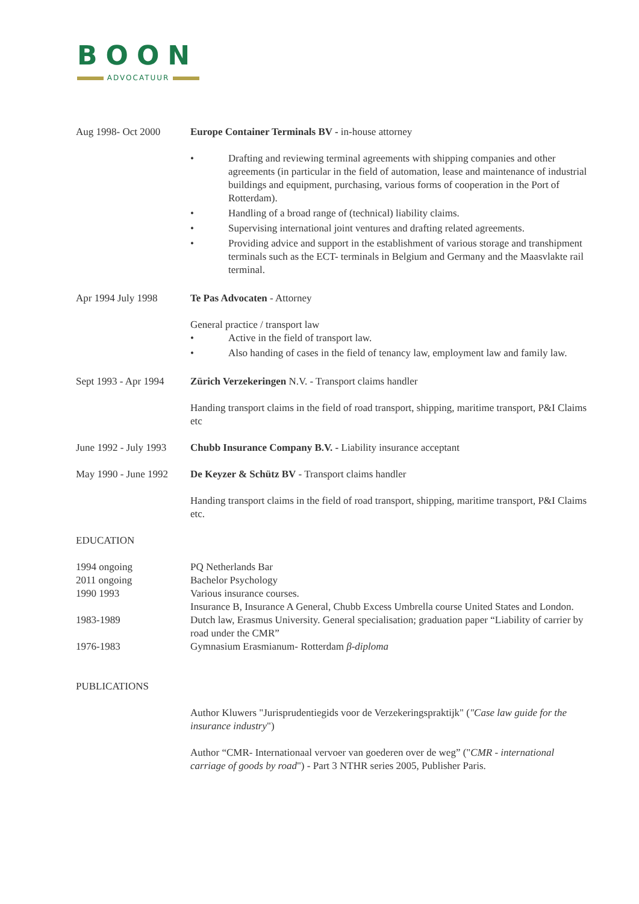BOON
ADVOCATUUR
Aug 1998- Oct 2000 Europe Container Terminals BV - in-house attorney
• Drafting and reviewing terminal agreements with shipping companies and other agreements (in particular in the field of automation, lease and maintenance of industrial buildings and equipment, purchasing, various forms of cooperation in the Port of Rotterdam).
• Handling of a broad range of (technical) liability claims.
• Supervising international joint ventures and drafting related agreements.
• Providing advice and support in the establishment of various storage and transhipment terminals such as the ECT- terminals in Belgium and Germany and the Maasvlakte rail terminal.
Apr 1994 July 1998 Te Pas Advocaten - Attorney
General practice / transport law
• Active in the field of transport law.
• Also handing of cases in the field of tenancy law, employment law and family law.
Sept 1993 - Apr 1994
Zürich Verzekeringen N.V. - Transport claims handler
Handing transport claims in the field of road transport, shipping, maritime transport, P&I Claims etc
June 1992 - July 1993
Chubb Insurance Company B.V. - Liability insurance acceptant
May 1990 - June 1992
De Keyzer & Schütz BV - Transport claims handler
Handing transport claims in the field of road transport, shipping, maritime transport, P&I Claims etc.
EDUCATION
1994 ongoing PQ Netherlands Bar
2011 ongoing Bachelor Psychology
1990 1993 Various insurance courses.
Insurance B, Insurance A General, Chubb Excess Umbrella course United States and London.
1983-1989 Dutch law, Erasmus University. General specialisation; graduation paper “Liability of carrier by road under the CMR”
1976-1983 Gymnasium Erasmianum- Rotterdam β-diploma
PUBLICATIONS
Author Kluwers "Jurisprudentiegids voor de Verzekeringspraktijk" ("Case law guide for the insurance industry")
Author “CMR- Internationaal vervoer van goederen over de weg” ("CMR - international carriage of goods by road") - Part 3 NTHR series 2005, Publisher Paris.